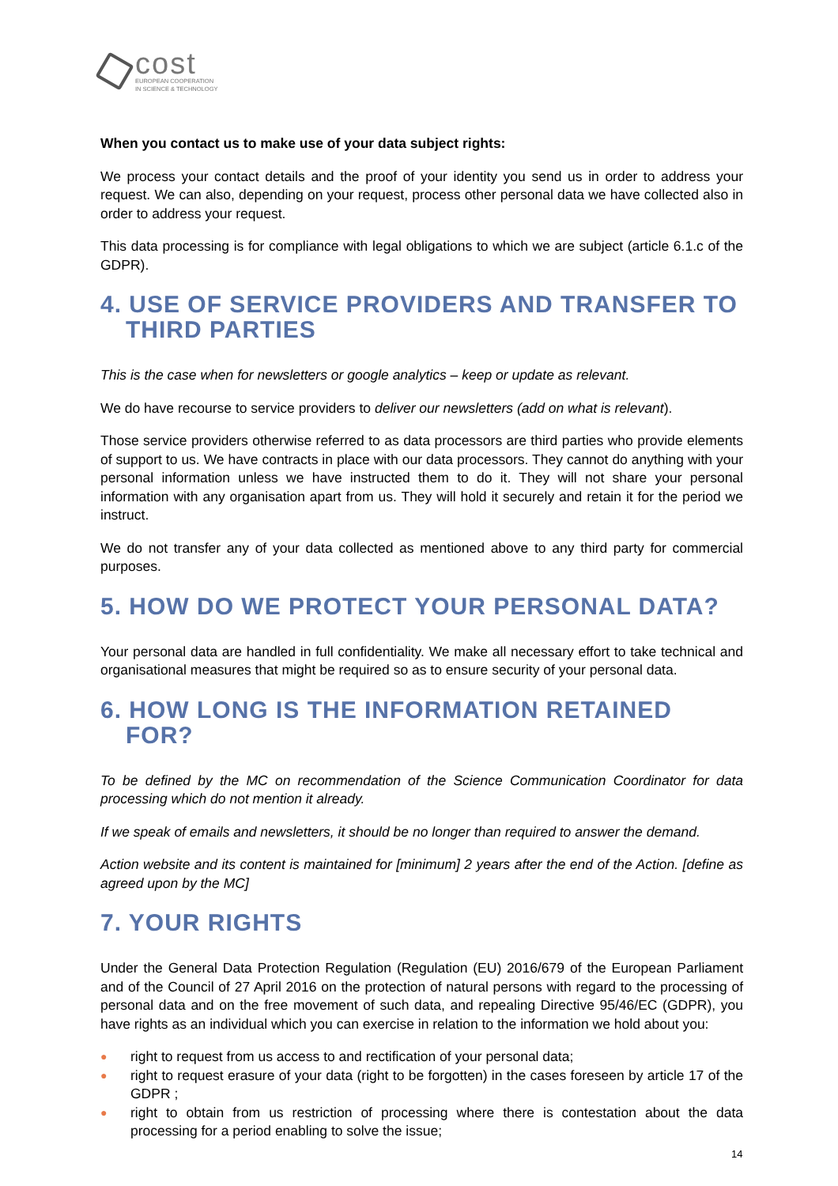cost
EUROPEAN COOPERATION
IN SCIENCE & TECHNOLOGY
When you contact us to make use of your data subject rights:
We process your contact details and the proof of your identity you send us in order to address your request. We can also, depending on your request, process other personal data we have collected also in order to address your request.
This data processing is for compliance with legal obligations to which we are subject (article 6.1.c of the GDPR).
4. USE OF SERVICE PROVIDERS AND TRANSFER TO THIRD PARTIES
This is the case when for newsletters or google analytics – keep or update as relevant.
We do have recourse to service providers to deliver our newsletters (add on what is relevant).
Those service providers otherwise referred to as data processors are third parties who provide elements of support to us. We have contracts in place with our data processors. They cannot do anything with your personal information unless we have instructed them to do it. They will not share your personal information with any organisation apart from us. They will hold it securely and retain it for the period we instruct.
We do not transfer any of your data collected as mentioned above to any third party for commercial purposes.
5. HOW DO WE PROTECT YOUR PERSONAL DATA?
Your personal data are handled in full confidentiality. We make all necessary effort to take technical and organisational measures that might be required so as to ensure security of your personal data.
6. HOW LONG IS THE INFORMATION RETAINED FOR?
To be defined by the MC on recommendation of the Science Communication Coordinator for data processing which do not mention it already.
If we speak of emails and newsletters, it should be no longer than required to answer the demand.
Action website and its content is maintained for [minimum] 2 years after the end of the Action. [define as agreed upon by the MC]
7. YOUR RIGHTS
Under the General Data Protection Regulation (Regulation (EU) 2016/679 of the European Parliament and of the Council of 27 April 2016 on the protection of natural persons with regard to the processing of personal data and on the free movement of such data, and repealing Directive 95/46/EC (GDPR), you have rights as an individual which you can exercise in relation to the information we hold about you:
● right to request from us access to and rectification of your personal data;
● right to request erasure of your data (right to be forgotten) in the cases foreseen by article 17 of the GDPR ;
● right to obtain from us restriction of processing where there is contestation about the data processing for a period enabling to solve the issue;
14